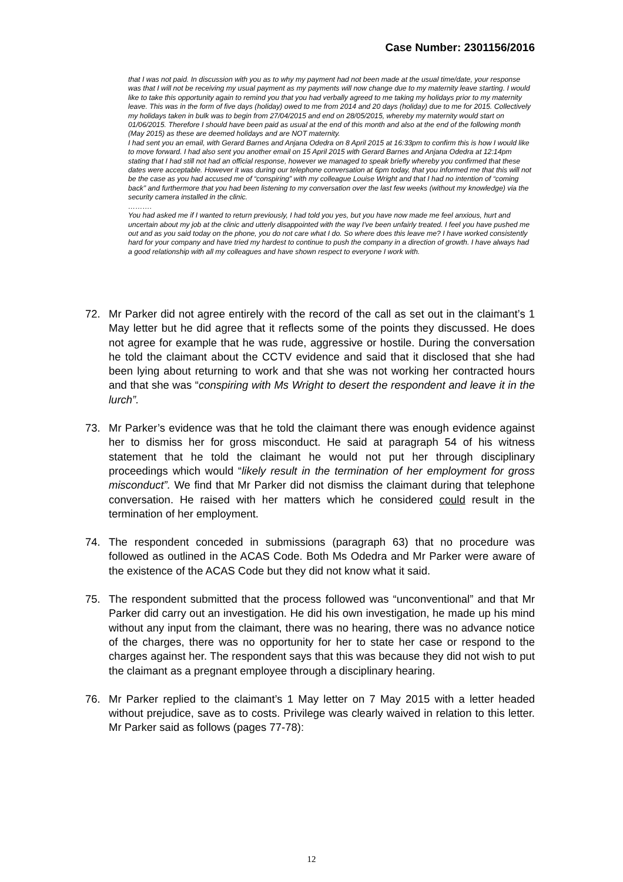Case Number: 2301156/2016
that I was not paid. In discussion with you as to why my payment had not been made at the usual time/date, your response was that I will not be receiving my usual payment as my payments will now change due to my maternity leave starting. I would like to take this opportunity again to remind you that you had verbally agreed to me taking my holidays prior to my maternity leave. This was in the form of five days (holiday) owed to me from 2014 and 20 days (holiday) due to me for 2015. Collectively my holidays taken in bulk was to begin from 27/04/2015 and end on 28/05/2015, whereby my maternity would start on 01/06/2015. Therefore I should have been paid as usual at the end of this month and also at the end of the following month (May 2015) as these are deemed holidays and are NOT maternity.
I had sent you an email, with Gerard Barnes and Anjana Odedra on 8 April 2015 at 16:33pm to confirm this is how I would like to move forward. I had also sent you another email on 15 April 2015 with Gerard Barnes and Anjana Odedra at 12:14pm stating that I had still not had an official response, however we managed to speak briefly whereby you confirmed that these dates were acceptable. However it was during our telephone conversation at 6pm today, that you informed me that this will not be the case as you had accused me of “conspiring” with my colleague Louise Wright and that I had no intention of “coming back” and furthermore that you had been listening to my conversation over the last few weeks (without my knowledge) via the security camera installed in the clinic.
……….
You had asked me if I wanted to return previously, I had told you yes, but you have now made me feel anxious, hurt and uncertain about my job at the clinic and utterly disappointed with the way I've been unfairly treated. I feel you have pushed me out and as you said today on the phone, you do not care what I do. So where does this leave me? I have worked consistently hard for your company and have tried my hardest to continue to push the company in a direction of growth. I have always had a good relationship with all my colleagues and have shown respect to everyone I work with.
72. Mr Parker did not agree entirely with the record of the call as set out in the claimant’s 1 May letter but he did agree that it reflects some of the points they discussed. He does not agree for example that he was rude, aggressive or hostile. During the conversation he told the claimant about the CCTV evidence and said that it disclosed that she had been lying about returning to work and that she was not working her contracted hours and that she was “conspiring with Ms Wright to desert the respondent and leave it in the lurch”.
73. Mr Parker’s evidence was that he told the claimant there was enough evidence against her to dismiss her for gross misconduct. He said at paragraph 54 of his witness statement that he told the claimant he would not put her through disciplinary proceedings which would “likely result in the termination of her employment for gross misconduct”. We find that Mr Parker did not dismiss the claimant during that telephone conversation. He raised with her matters which he considered could result in the termination of her employment.
74. The respondent conceded in submissions (paragraph 63) that no procedure was followed as outlined in the ACAS Code. Both Ms Odedra and Mr Parker were aware of the existence of the ACAS Code but they did not know what it said.
75. The respondent submitted that the process followed was “unconventional” and that Mr Parker did carry out an investigation. He did his own investigation, he made up his mind without any input from the claimant, there was no hearing, there was no advance notice of the charges, there was no opportunity for her to state her case or respond to the charges against her. The respondent says that this was because they did not wish to put the claimant as a pregnant employee through a disciplinary hearing.
76. Mr Parker replied to the claimant’s 1 May letter on 7 May 2015 with a letter headed without prejudice, save as to costs. Privilege was clearly waived in relation to this letter. Mr Parker said as follows (pages 77-78):
12